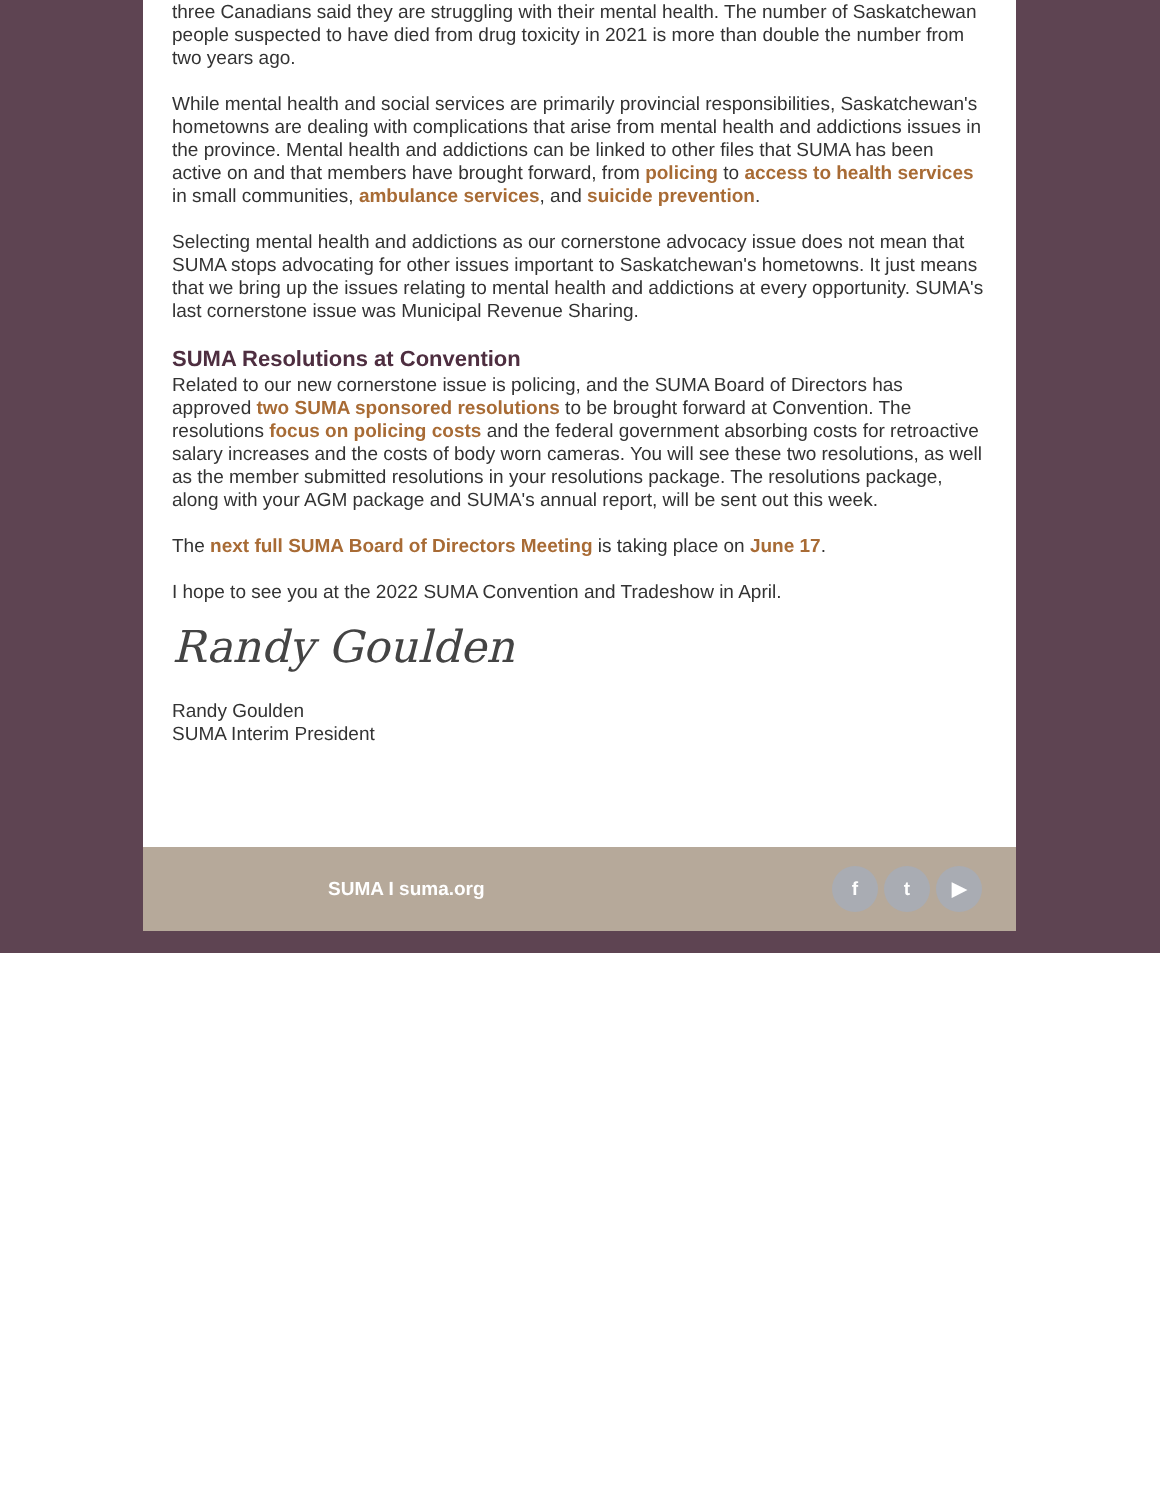three Canadians said they are struggling with their mental health. The number of Saskatchewan people suspected to have died from drug toxicity in 2021 is more than double the number from two years ago.
While mental health and social services are primarily provincial responsibilities, Saskatchewan's hometowns are dealing with complications that arise from mental health and addictions issues in the province. Mental health and addictions can be linked to other files that SUMA has been active on and that members have brought forward, from policing to access to health services in small communities, ambulance services, and suicide prevention.
Selecting mental health and addictions as our cornerstone advocacy issue does not mean that SUMA stops advocating for other issues important to Saskatchewan's hometowns. It just means that we bring up the issues relating to mental health and addictions at every opportunity. SUMA's last cornerstone issue was Municipal Revenue Sharing.
SUMA Resolutions at Convention
Related to our new cornerstone issue is policing, and the SUMA Board of Directors has approved two SUMA sponsored resolutions to be brought forward at Convention. The resolutions focus on policing costs and the federal government absorbing costs for retroactive salary increases and the costs of body worn cameras. You will see these two resolutions, as well as the member submitted resolutions in your resolutions package. The resolutions package, along with your AGM package and SUMA's annual report, will be sent out this week.
The next full SUMA Board of Directors Meeting is taking place on June 17.
I hope to see you at the 2022 SUMA Convention and Tradeshow in April.
Randy Goulden
Randy Goulden
SUMA Interim President
SUMA I suma.org
ft ▶